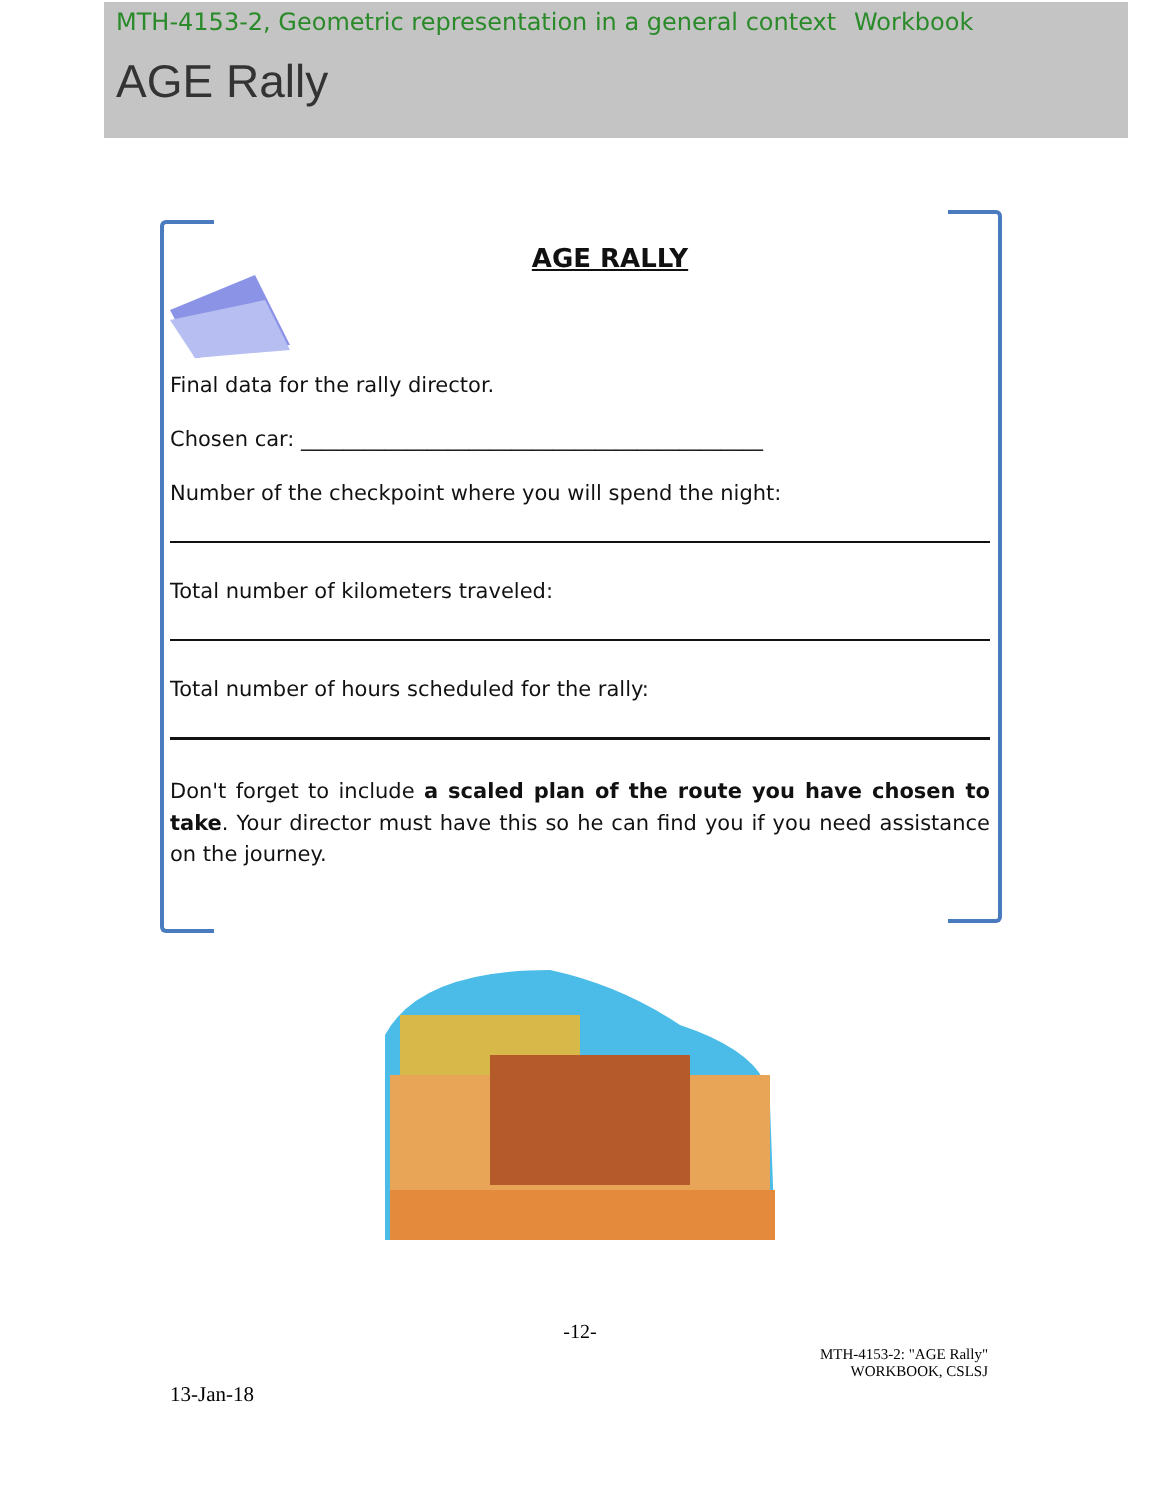MTH-4153-2, Geometric representation in a general context Workbook
AGE Rally
AGE RALLY
Final data for the rally director.
Chosen car: ____________________________________________
Number of the checkpoint where you will spend the night:
Total number of kilometers traveled:
Total number of hours scheduled for the rally:
Don't forget to include a scaled plan of the route you have chosen to take. Your director must have this so he can find you if you need assistance on the journey.
-12-
MTH-4153-2: "AGE Rally"
WORKBOOK, CSLSJ
13-Jan-18